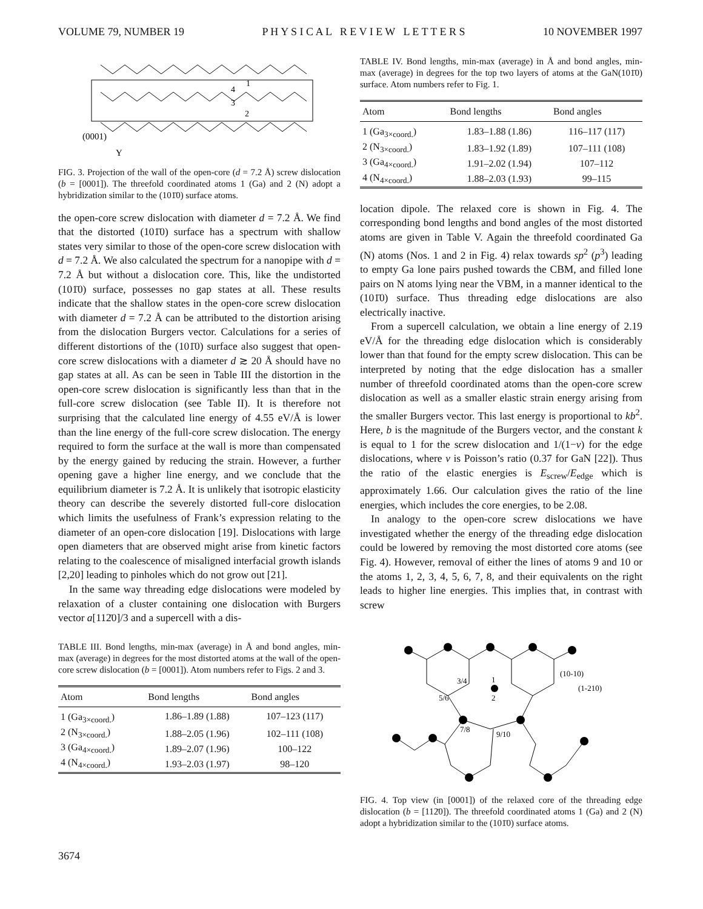VOLUME 79, NUMBER 19 P H Y S I C A L R E V I E W L E T T E R S 10 NOVEMBER 1997
(0001)
Y
4
1
3
2
FIG. 3. Projection of the wall of the open-core (d = 7.2 Å) screw dislocation (b = [0001]). The threefold coordinated atoms 1 (Ga) and 2 (N) adopt a hybridization similar to the (101̄0) surface atoms.
the open-core screw dislocation with diameter d = 7.2 Å. We find that the distorted (101̄0) surface has a spectrum with shallow states very similar to those of the open-core screw dislocation with d = 7.2 Å. We also calculated the spectrum for a nanopipe with d = 7.2 Å but without a dislocation core. This, like the undistorted (101̄0) surface, possesses no gap states at all. These results indicate that the shallow states in the open-core screw dislocation with diameter d = 7.2 Å can be attributed to the distortion arising from the dislocation Burgers vector. Calculations for a series of different distortions of the (101̄0) surface also suggest that open-core screw dislocations with a diameter d ≳ 20 Å should have no gap states at all. As can be seen in Table III the distortion in the open-core screw dislocation is significantly less than that in the full-core screw dislocation (see Table II). It is therefore not surprising that the calculated line energy of 4.55 eV/Å is lower than the line energy of the full-core screw dislocation. The energy required to form the surface at the wall is more than compensated by the energy gained by reducing the strain. However, a further opening gave a higher line energy, and we conclude that the equilibrium diameter is 7.2 Å. It is unlikely that isotropic elasticity theory can describe the severely distorted full-core dislocation which limits the usefulness of Frank’s expression relating to the diameter of an open-core dislocation [19]. Dislocations with large open diameters that are observed might arise from kinetic factors relating to the coalescence of misaligned interfacial growth islands [2,20] leading to pinholes which do not grow out [21].
In the same way threading edge dislocations were modeled by relaxation of a cluster containing one dislocation with Burgers vector a[112̄0]/3 and a supercell with a dis-
TABLE III. Bond lengths, min-max (average) in Å and bond angles, min-max (average) in degrees for the most distorted atoms at the wall of the open-core screw dislocation (b = [0001]). Atom numbers refer to Figs. 2 and 3.
| Atom | Bond lengths | Bond angles |
| --- | --- | --- |
| 1 (Ga<sub>3×coord.</sub>) | 1.86–1.89 (1.88) | 107–123 (117) |
| 2 (N<sub>3×coord.</sub>) | 1.88–2.05 (1.96) | 102–111 (108) |
| 3 (Ga<sub>4×coord.</sub>) | 1.89–2.07 (1.96) | 100–122 |
| 4 (N<sub>4×coord.</sub>) | 1.93–2.03 (1.97) | 98–120 |
TABLE IV. Bond lengths, min-max (average) in Å and bond angles, min-max (average) in degrees for the top two layers of atoms at the GaN(101̄0) surface. Atom numbers refer to Fig. 1.
| Atom | Bond lengths | Bond angles |
| --- | --- | --- |
| 1 (Ga<sub>3×coord.</sub>) | 1.83–1.88 (1.86) | 116–117 (117) |
| 2 (N<sub>3×coord.</sub>) | 1.83–1.92 (1.89) | 107–111 (108) |
| 3 (Ga<sub>4×coord.</sub>) | 1.91–2.02 (1.94) | 107–112 |
| 4 (N<sub>4×coord.</sub>) | 1.88–2.03 (1.93) | 99–115 |
location dipole. The relaxed core is shown in Fig. 4. The corresponding bond lengths and bond angles of the most distorted atoms are given in Table V. Again the threefold coordinated Ga (N) atoms (Nos. 1 and 2 in Fig. 4) relax towards sp<sup>2</sup> (p<sup>3</sup>) leading to empty Ga lone pairs pushed towards the CBM, and filled lone pairs on N atoms lying near the VBM, in a manner identical to the (101̄0) surface. Thus threading edge dislocations are also electrically inactive.
From a supercell calculation, we obtain a line energy of 2.19 eV/Å for the threading edge dislocation which is considerably lower than that found for the empty screw dislocation. This can be interpreted by noting that the edge dislocation has a smaller number of threefold coordinated atoms than the open-core screw dislocation as well as a smaller elastic strain energy arising from the smaller Burgers vector. This last energy is proportional to kb<sup>2</sup>. Here, b is the magnitude of the Burgers vector, and the constant k is equal to 1 for the screw dislocation and 1/(1−ν) for the edge dislocations, where ν is Poisson’s ratio (0.37 for GaN [22]). Thus the ratio of the elastic energies is E<sub>screw</sub>/E<sub>edge</sub> which is approximately 1.66. Our calculation gives the ratio of the line energies, which includes the core energies, to be 2.08.
In analogy to the open-core screw dislocations we have investigated whether the energy of the threading edge dislocation could be lowered by removing the most distorted core atoms (see Fig. 4). However, removal of either the lines of atoms 9 and 10 or the atoms 1, 2, 3, 4, 5, 6, 7, 8, and their equivalents on the right leads to higher line energies. This implies that, in contrast with screw
(10-10)
(1-210)
3/4
1
2
5/6
7/8
9/10
FIG. 4. Top view (in [0001]) of the relaxed core of the threading edge dislocation (b = [112̄0]). The threefold coordinated atoms 1 (Ga) and 2 (N) adopt a hybridization similar to the (101̄0) surface atoms.
3674